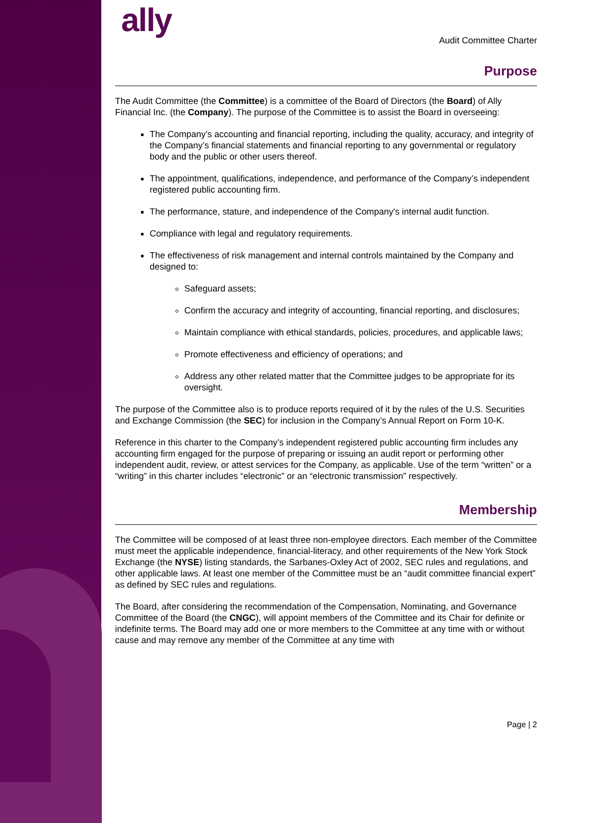ally
Audit Committee Charter
Purpose
The Audit Committee (the Committee) is a committee of the Board of Directors (the Board) of Ally Financial Inc. (the Company). The purpose of the Committee is to assist the Board in overseeing:
The Company’s accounting and financial reporting, including the quality, accuracy, and integrity of the Company’s financial statements and financial reporting to any governmental or regulatory body and the public or other users thereof.
The appointment, qualifications, independence, and performance of the Company’s independent registered public accounting firm.
The performance, stature, and independence of the Company's internal audit function.
Compliance with legal and regulatory requirements.
The effectiveness of risk management and internal controls maintained by the Company and designed to:
Safeguard assets;
Confirm the accuracy and integrity of accounting, financial reporting, and disclosures;
Maintain compliance with ethical standards, policies, procedures, and applicable laws;
Promote effectiveness and efficiency of operations; and
Address any other related matter that the Committee judges to be appropriate for its oversight.
The purpose of the Committee also is to produce reports required of it by the rules of the U.S. Securities and Exchange Commission (the SEC) for inclusion in the Company’s Annual Report on Form 10-K.
Reference in this charter to the Company’s independent registered public accounting firm includes any accounting firm engaged for the purpose of preparing or issuing an audit report or performing other independent audit, review, or attest services for the Company, as applicable. Use of the term “written” or a “writing” in this charter includes “electronic” or an “electronic transmission” respectively.
Membership
The Committee will be composed of at least three non-employee directors. Each member of the Committee must meet the applicable independence, financial-literacy, and other requirements of the New York Stock Exchange (the NYSE) listing standards, the Sarbanes-Oxley Act of 2002, SEC rules and regulations, and other applicable laws. At least one member of the Committee must be an “audit committee financial expert” as defined by SEC rules and regulations.
The Board, after considering the recommendation of the Compensation, Nominating, and Governance Committee of the Board (the CNGC), will appoint members of the Committee and its Chair for definite or indefinite terms. The Board may add one or more members to the Committee at any time with or without cause and may remove any member of the Committee at any time with
Page | 2